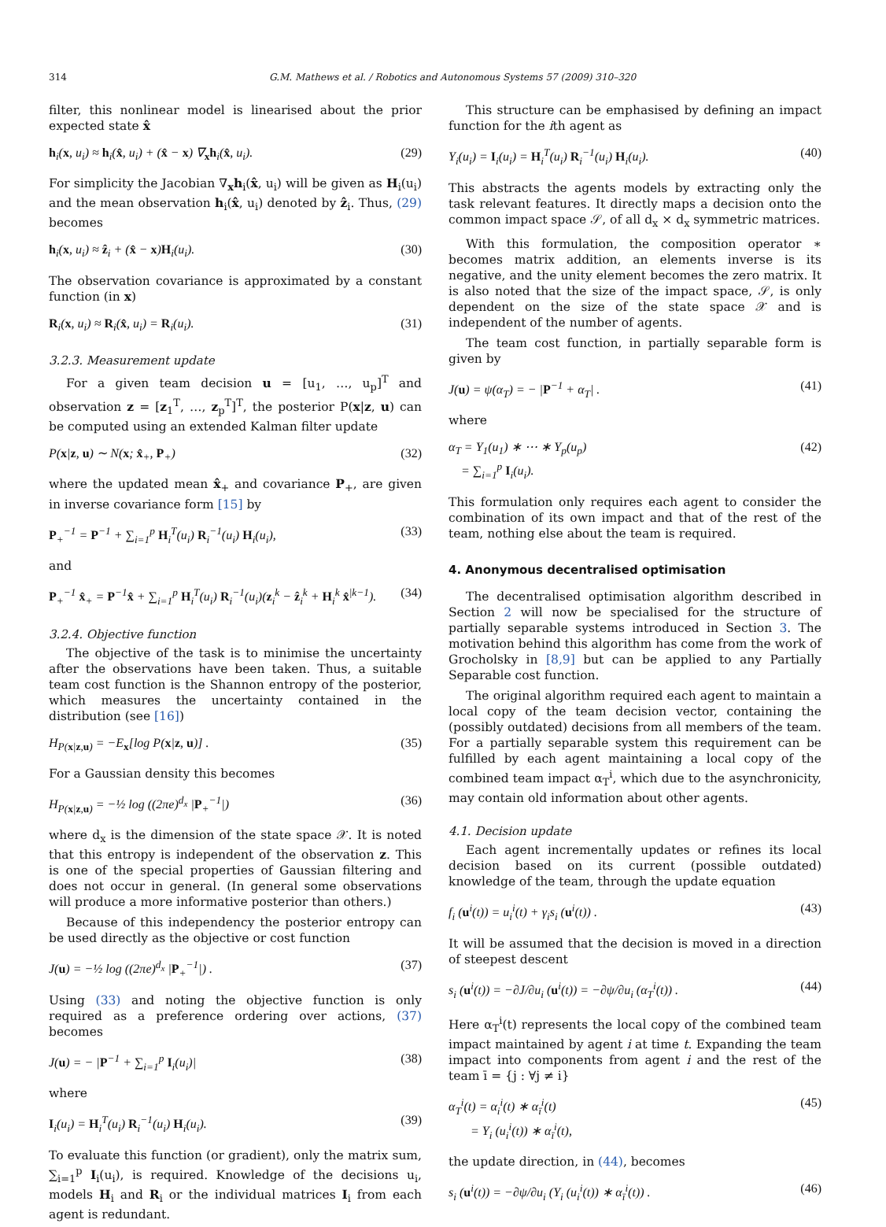314 G.M. Mathews et al. / Robotics and Autonomous Systems 57 (2009) 310–320
filter, this nonlinear model is linearised about the prior expected state x̂
h<sub>i</sub>(x, u<sub>i</sub>) ≈ h<sub>i</sub>(x̂, u<sub>i</sub>) + (x̂ − x) ∇<sub>x</sub>h<sub>i</sub>(x̂, u<sub>i</sub>). (29)
For simplicity the Jacobian ∇<sub>x</sub>h<sub>i</sub>(x̂, u<sub>i</sub>) will be given as H<sub>i</sub>(u<sub>i</sub>) and the mean observation h<sub>i</sub>(x̂, u<sub>i</sub>) denoted by ẑ<sub>i</sub>. Thus, (29) becomes
h<sub>i</sub>(x, u<sub>i</sub>) ≈ ẑ<sub>i</sub> + (x̂ − x)H<sub>i</sub>(u<sub>i</sub>). (30)
The observation covariance is approximated by a constant function (in x)
R<sub>i</sub>(x, u<sub>i</sub>) ≈ R<sub>i</sub>(x̂, u<sub>i</sub>) = R<sub>i</sub>(u<sub>i</sub>). (31)
3.2.3. Measurement update
For a given team decision u = [u<sub>1</sub>, …, u<sub>p</sub>]<sup>T</sup> and observation z = [z<sub>1</sub><sup>T</sup>, …, z<sub>p</sub><sup>T</sup>]<sup>T</sup>, the posterior P(x|z, u) can be computed using an extended Kalman filter update
P(x|z, u) ∼ N(x; x̂<sub>+</sub>, P<sub>+</sub>) (32)
where the updated mean x̂<sub>+</sub> and covariance P<sub>+</sub>, are given in inverse covariance form [15] by
P<sub>+</sub><sup>−1</sup> = P<sup>−1</sup> + ∑<sub>i=1</sub><sup>p</sup> H<sub>i</sub><sup>T</sup>(u<sub>i</sub>) R<sub>i</sub><sup>−1</sup>(u<sub>i</sub>) H<sub>i</sub>(u<sub>i</sub>), (33)
and
P<sub>+</sub><sup>−1</sup> x̂<sub>+</sub> = P<sup>−1</sup>x̂ + ∑<sub>i=1</sub><sup>p</sup> H<sub>i</sub><sup>T</sup>(u<sub>i</sub>) R<sub>i</sub><sup>−1</sup>(u<sub>i</sub>)(z<sub>i</sub><sup>k</sup> − ẑ<sub>i</sub><sup>k</sup> + H<sub>i</sub><sup>k</sup> x̂<sup>|k−1</sup>). (34)
3.2.4. Objective function
The objective of the task is to minimise the uncertainty after the observations have been taken. Thus, a suitable team cost function is the Shannon entropy of the posterior, which measures the uncertainty contained in the distribution (see [16])
H<sub>P(x|z,u)</sub> = −E<sub>x</sub>[log P(x|z, u)] . (35)
For a Gaussian density this becomes
H<sub>P(x|z,u)</sub> = −½ log ((2πe)<sup>d<sub>x</sub></sup> |P<sub>+</sub><sup>−1</sup>|) (36)
where d<sub>x</sub> is the dimension of the state space 𝒳. It is noted that this entropy is independent of the observation z. This is one of the special properties of Gaussian filtering and does not occur in general. (In general some observations will produce a more informative posterior than others.)
Because of this independency the posterior entropy can be used directly as the objective or cost function
J(u) = −½ log ((2πe)<sup>d<sub>x</sub></sup> |P<sub>+</sub><sup>−1</sup>|) . (37)
Using (33) and noting the objective function is only required as a preference ordering over actions, (37) becomes
J(u) = − |P<sup>−1</sup> + ∑<sub>i=1</sub><sup>p</sup> I<sub>i</sub>(u<sub>i</sub>)| (38)
where
I<sub>i</sub>(u<sub>i</sub>) = H<sub>i</sub><sup>T</sup>(u<sub>i</sub>) R<sub>i</sub><sup>−1</sup>(u<sub>i</sub>) H<sub>i</sub>(u<sub>i</sub>). (39)
To evaluate this function (or gradient), only the matrix sum, ∑<sub>i=1</sub><sup>p</sup> I<sub>i</sub>(u<sub>i</sub>), is required. Knowledge of the decisions u<sub>i</sub>, models H<sub>i</sub> and R<sub>i</sub> or the individual matrices I<sub>i</sub> from each agent is redundant.
This structure can be emphasised by defining an impact function for the ith agent as
Υ<sub>i</sub>(u<sub>i</sub>) = I<sub>i</sub>(u<sub>i</sub>) = H<sub>i</sub><sup>T</sup>(u<sub>i</sub>) R<sub>i</sub><sup>−1</sup>(u<sub>i</sub>) H<sub>i</sub>(u<sub>i</sub>). (40)
This abstracts the agents models by extracting only the task relevant features. It directly maps a decision onto the common impact space 𝒮, of all d<sub>x</sub> × d<sub>x</sub> symmetric matrices.
With this formulation, the composition operator ∗ becomes matrix addition, an elements inverse is its negative, and the unity element becomes the zero matrix. It is also noted that the size of the impact space, 𝒮, is only dependent on the size of the state space 𝒳 and is independent of the number of agents.
The team cost function, in partially separable form is given by
J(u) = ψ(α<sub>T</sub>) = − |P<sup>−1</sup> + α<sub>T</sub>| . (41)
where
α<sub>T</sub> = Υ<sub>1</sub>(u<sub>1</sub>) ∗ ⋯ ∗ Υ<sub>p</sub>(u<sub>p</sub>)
= ∑<sub>i=1</sub><sup>p</sup> I<sub>i</sub>(u<sub>i</sub>). (42)
This formulation only requires each agent to consider the combination of its own impact and that of the rest of the team, nothing else about the team is required.
4. Anonymous decentralised optimisation
The decentralised optimisation algorithm described in Section 2 will now be specialised for the structure of partially separable systems introduced in Section 3. The motivation behind this algorithm has come from the work of Grocholsky in [8,9] but can be applied to any Partially Separable cost function.
The original algorithm required each agent to maintain a local copy of the team decision vector, containing the (possibly outdated) decisions from all members of the team. For a partially separable system this requirement can be fulfilled by each agent maintaining a local copy of the combined team impact α<sub>T</sub><sup>i</sup>, which due to the asynchronicity, may contain old information about other agents.
4.1. Decision update
Each agent incrementally updates or refines its local decision based on its current (possible outdated) knowledge of the team, through the update equation
f<sub>i</sub> (u<sup>i</sup>(t)) = u<sub>i</sub><sup>i</sup>(t) + γ<sub>i</sub>s<sub>i</sub> (u<sup>i</sup>(t)) . (43)
It will be assumed that the decision is moved in a direction of steepest descent
s<sub>i</sub> (u<sup>i</sup>(t)) = −∂J/∂u<sub>i</sub> (u<sup>i</sup>(t)) = −∂ψ/∂u<sub>i</sub> (α<sub>T</sub><sup>i</sup>(t)) . (44)
Here α<sub>T</sub><sup>i</sup>(t) represents the local copy of the combined team impact maintained by agent i at time t. Expanding the team impact into components from agent i and the rest of the team ī = {j : ∀j ≠ i}
α<sub>T</sub><sup>i</sup>(t) = α<sub>i</sub><sup>i</sup>(t) ∗ α<sub>ī</sub><sup>i</sup>(t)
= Υ<sub>i</sub> (u<sub>i</sub><sup>i</sup>(t)) ∗ α<sub>ī</sub><sup>i</sup>(t), (45)
the update direction, in (44), becomes
s<sub>i</sub> (u<sup>i</sup>(t)) = −∂ψ/∂u<sub>i</sub> (Υ<sub>i</sub> (u<sub>i</sub><sup>i</sup>(t)) ∗ α<sub>ī</sub><sup>i</sup>(t)) . (46)